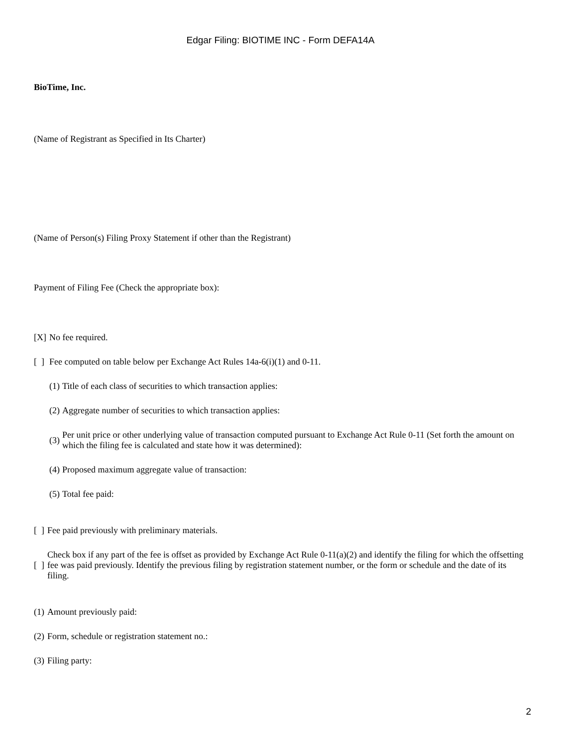Edgar Filing: BIOTIME INC - Form DEFA14A
BioTime, Inc.
(Name of Registrant as Specified in Its Charter)
(Name of Person(s) Filing Proxy Statement if other than the Registrant)
Payment of Filing Fee (Check the appropriate box):
[X] No fee required.
[ ] Fee computed on table below per Exchange Act Rules 14a-6(i)(1) and 0-11.
(1) Title of each class of securities to which transaction applies:
(2) Aggregate number of securities to which transaction applies:
(3) Per unit price or other underlying value of transaction computed pursuant to Exchange Act Rule 0-11 (Set forth the amount on which the filing fee is calculated and state how it was determined):
(4) Proposed maximum aggregate value of transaction:
(5) Total fee paid:
[ ] Fee paid previously with preliminary materials.
[ ] Check box if any part of the fee is offset as provided by Exchange Act Rule 0-11(a)(2) and identify the filing for which the offsetting fee was paid previously. Identify the previous filing by registration statement number, or the form or schedule and the date of its filing.
(1) Amount previously paid:
(2) Form, schedule or registration statement no.:
(3) Filing party:
2